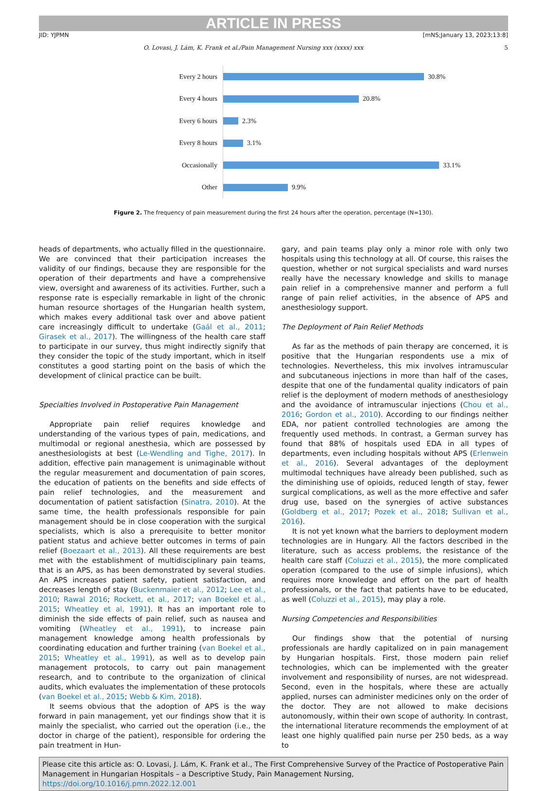ARTICLE IN PRESS
JID: YJPMN [mNS;January 13, 2023;13:8]
O. Lovasi, J. Lám, K. Frank et al./Pain Management Nursing xxx (xxxx) xxx 5
Every 2 hours 30.8%
Every 4 hours 20.8%
Every 6 hours 2.3%
Every 8 hours 3.1%
Occasionally 33.1%
Other 9.9%
Figure 2. The frequency of pain measurement during the first 24 hours after the operation, percentage (N=130).
heads of departments, who actually filled in the questionnaire. We are convinced that their participation increases the validity of our findings, because they are responsible for the operation of their departments and have a comprehensive view, oversight and awareness of its activities. Further, such a response rate is especially remarkable in light of the chronic human resource shortages of the Hungarian health system, which makes every additional task over and above patient care increasingly difficult to undertake (Gaál et al., 2011; Girasek et al., 2017). The willingness of the health care staff to participate in our survey, thus might indirectly signify that they consider the topic of the study important, which in itself constitutes a good starting point on the basis of which the development of clinical practice can be built.
Specialties Involved in Postoperative Pain Management
Appropriate pain relief requires knowledge and understanding of the various types of pain, medications, and multimodal or regional anesthesia, which are possessed by anesthesiologists at best (Le-Wendling and Tighe, 2017). In addition, effective pain management is unimaginable without the regular measurement and documentation of pain scores, the education of patients on the benefits and side effects of pain relief technologies, and the measurement and documentation of patient satisfaction (Sinatra, 2010). At the same time, the health professionals responsible for pain management should be in close cooperation with the surgical specialists, which is also a prerequisite to better monitor patient status and achieve better outcomes in terms of pain relief (Boezaart et al., 2013). All these requirements are best met with the establishment of multidisciplinary pain teams, that is an APS, as has been demonstrated by several studies. An APS increases patient safety, patient satisfaction, and decreases length of stay (Buckenmaier et al., 2012; Lee et al., 2010; Rawal 2016; Rockett, et al., 2017; van Boekel et al., 2015; Wheatley et al, 1991). It has an important role to diminish the side effects of pain relief, such as nausea and vomiting (Wheatley et al., 1991), to increase pain management knowledge among health professionals by coordinating education and further training (van Boekel et al., 2015; Wheatley et al., 1991), as well as to develop pain management protocols, to carry out pain management research, and to contribute to the organization of clinical audits, which evaluates the implementation of these protocols (van Boekel et al., 2015; Webb & Kim, 2018).
It seems obvious that the adoption of APS is the way forward in pain management, yet our findings show that it is mainly the specialist, who carried out the operation (i.e., the doctor in charge of the patient), responsible for ordering the pain treatment in Hun-
gary, and pain teams play only a minor role with only two hospitals using this technology at all. Of course, this raises the question, whether or not surgical specialists and ward nurses really have the necessary knowledge and skills to manage pain relief in a comprehensive manner and perform a full range of pain relief activities, in the absence of APS and anesthesiology support.
The Deployment of Pain Relief Methods
As far as the methods of pain therapy are concerned, it is positive that the Hungarian respondents use a mix of technologies. Nevertheless, this mix involves intramuscular and subcutaneous injections in more than half of the cases, despite that one of the fundamental quality indicators of pain relief is the deployment of modern methods of anesthesiology and the avoidance of intramuscular injections (Chou et al., 2016; Gordon et al., 2010). According to our findings neither EDA, nor patient controlled technologies are among the frequently used methods. In contrast, a German survey has found that 88% of hospitals used EDA in all types of departments, even including hospitals without APS (Erlenwein et al., 2016). Several advantages of the deployment multimodal techniques have already been published, such as the diminishing use of opioids, reduced length of stay, fewer surgical complications, as well as the more effective and safer drug use, based on the synergies of active substances (Goldberg et al., 2017; Pozek et al., 2018; Sullivan et al., 2016).
It is not yet known what the barriers to deployment modern technologies are in Hungary. All the factors described in the literature, such as access problems, the resistance of the health care staff (Coluzzi et al., 2015), the more complicated operation (compared to the use of simple infusions), which requires more knowledge and effort on the part of health professionals, or the fact that patients have to be educated, as well (Coluzzi et al., 2015), may play a role.
Nursing Competencies and Responsibilities
Our findings show that the potential of nursing professionals are hardly capitalized on in pain management by Hungarian hospitals. First, those modern pain relief technologies, which can be implemented with the greater involvement and responsibility of nurses, are not widespread. Second, even in the hospitals, where these are actually applied, nurses can administer medicines only on the order of the doctor. They are not allowed to make decisions autonomously, within their own scope of authority. In contrast, the international literature recommends the employment of at least one highly qualified pain nurse per 250 beds, as a way to
Please cite this article as: O. Lovasi, J. Lám, K. Frank et al., The First Comprehensive Survey of the Practice of Postoperative Pain Management in Hungarian Hospitals – a Descriptive Study, Pain Management Nursing, https://doi.org/10.1016/j.pmn.2022.12.001